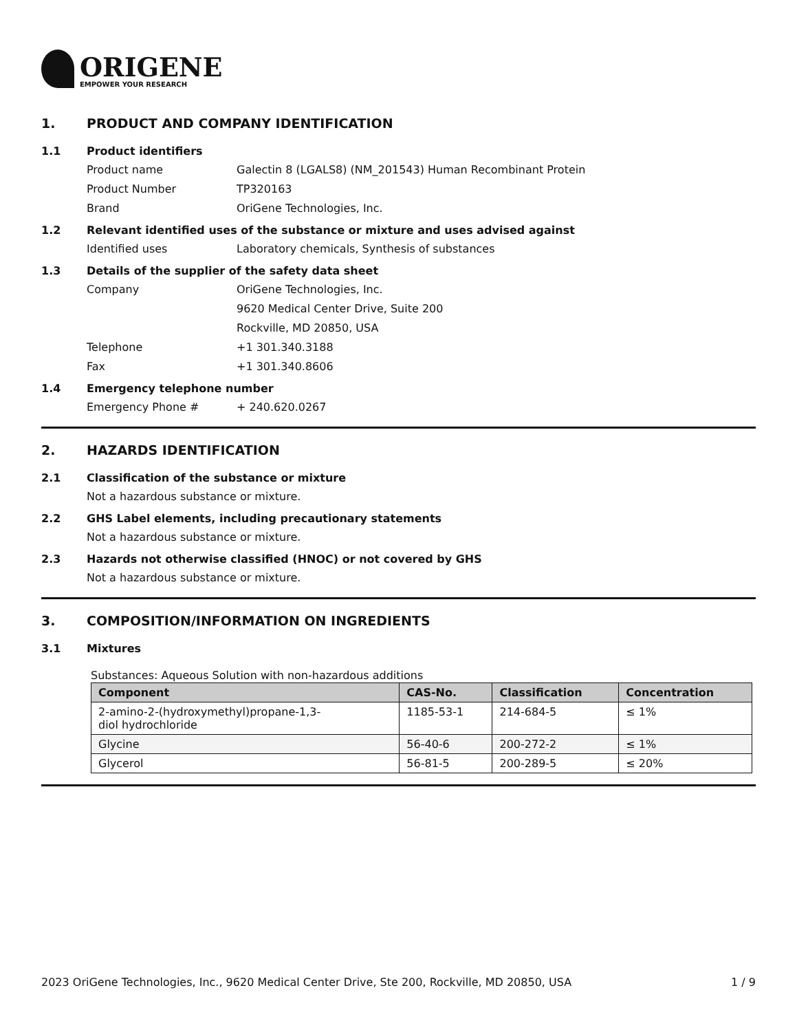ORIGENE
EMPOWER YOUR RESEARCH
1. PRODUCT AND COMPANY IDENTIFICATION
1.1 Product identifiers
Product name Galectin 8 (LGALS8) (NM_201543) Human Recombinant Protein
Product Number TP320163
Brand OriGene Technologies, Inc.
1.2 Relevant identified uses of the substance or mixture and uses advised against
Identified uses Laboratory chemicals, Synthesis of substances
1.3 Details of the supplier of the safety data sheet
Company OriGene Technologies, Inc.
9620 Medical Center Drive, Suite 200
Rockville, MD 20850, USA
Telephone +1 301.340.3188
Fax +1 301.340.8606
1.4 Emergency telephone number
Emergency Phone # + 240.620.0267
2. HAZARDS IDENTIFICATION
2.1 Classification of the substance or mixture
Not a hazardous substance or mixture.
2.2 GHS Label elements, including precautionary statements
Not a hazardous substance or mixture.
2.3 Hazards not otherwise classified (HNOC) or not covered by GHS
Not a hazardous substance or mixture.
3. COMPOSITION/INFORMATION ON INGREDIENTS
3.1 Mixtures
Substances: Aqueous Solution with non-hazardous additions
| Component | CAS-No. | Classification | Concentration |
| --- | --- | --- | --- |
| 2-amino-2-(hydroxymethyl)propane-1,3- diol hydrochloride | 1185-53-1 | 214-684-5 | ≤ 1% |
| Glycine | 56-40-6 | 200-272-2 | ≤ 1% |
| Glycerol | 56-81-5 | 200-289-5 | ≤ 20% |
2023 OriGene Technologies, Inc., 9620 Medical Center Drive, Ste 200, Rockville, MD 20850, USA 1 / 9